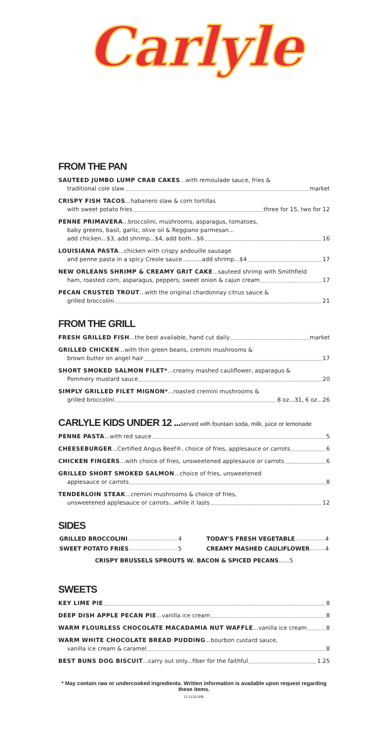Carlyle
FROM THE PAN
SAUTEED JUMBO LUMP CRAB CAKES...with remoulade sauce, fries &
traditional cole slaw market
CRISPY FISH TACOS...habanero slaw & corn tortillas
with sweet potato fries three for 15, two for 12
PENNE PRIMAVERA...broccolini, mushrooms, asparagus, tomatoes,
baby greens, basil, garlic, olive oil & Reggiano parmesan...
add chicken...$3, add shrimp...$4, add both...$6 16
LOUISIANA PASTA...chicken with crispy andouille sausage
and penne pasta in a spicy Creole sauce...........add shrimp...$4 17
NEW ORLEANS SHRIMP & CREAMY GRIT CAKE...sauteed shrimp with Smithfield
ham, roasted corn, asparagus, peppers, sweet onion & cajun cream 17
PECAN CRUSTED TROUT...with the original chardonnay citrus sauce &
grilled broccolini 21
FROM THE GRILL
FRESH GRILLED FISH...the best available, hand cut daily market
GRILLED CHICKEN...with thin green beans, cremini mushrooms &
brown butter on angel hair 17
SHORT SMOKED SALMON FILET*...creamy mashed cauliflower, asparagus &
Pommery mustard sauce 20
SIMPLY GRILLED FILET MIGNON*...roasted cremini mushrooms &
grilled broccolini 8 oz...31, 6 oz...26
CARLYLE KIDS UNDER 12 ...served with fountain soda, milk, juice or lemonade
PENNE PASTA...with red sauce 5
CHEESEBURGER...Certified Angus Beef®, choice of fries, applesauce or carrots 6
CHICKEN FINGERS...with choice of fries, unsweetened applesauce or carrots 6
GRILLED SHORT SMOKED SALMON...choice of fries, unsweetened
applesauce or carrots 8
TENDERLOIN STEAK...cremini mushrooms & choice of fries,
unsweetened applesauce or carrots...while it lasts 12
SIDES
GRILLED BROCCOLINI 4
TODAY'S FRESH VEGETABLE 4
SWEET POTATO FRIES 5
CREAMY MASHED CAULIFLOWER 4
CRISPY BRUSSELS SPROUTS W. BACON & SPICED PECANS......5
SWEETS
KEY LIME PIE 8
DEEP DISH APPLE PECAN PIE...vanilla ice cream 8
WARM FLOURLESS CHOCOLATE MACADAMIA NUT WAFFLE...vanilla ice cream 8
WARM WHITE CHOCOLATE BREAD PUDDING...bourbon custard sauce,
vanilla ice cream & caramel 8
BEST BUNS DOG BISCUIT...carry out only...fiber for the faithful 1.25
* May contain raw or undercooked ingredients. Written information is available upon request regarding these items.
111120-09L